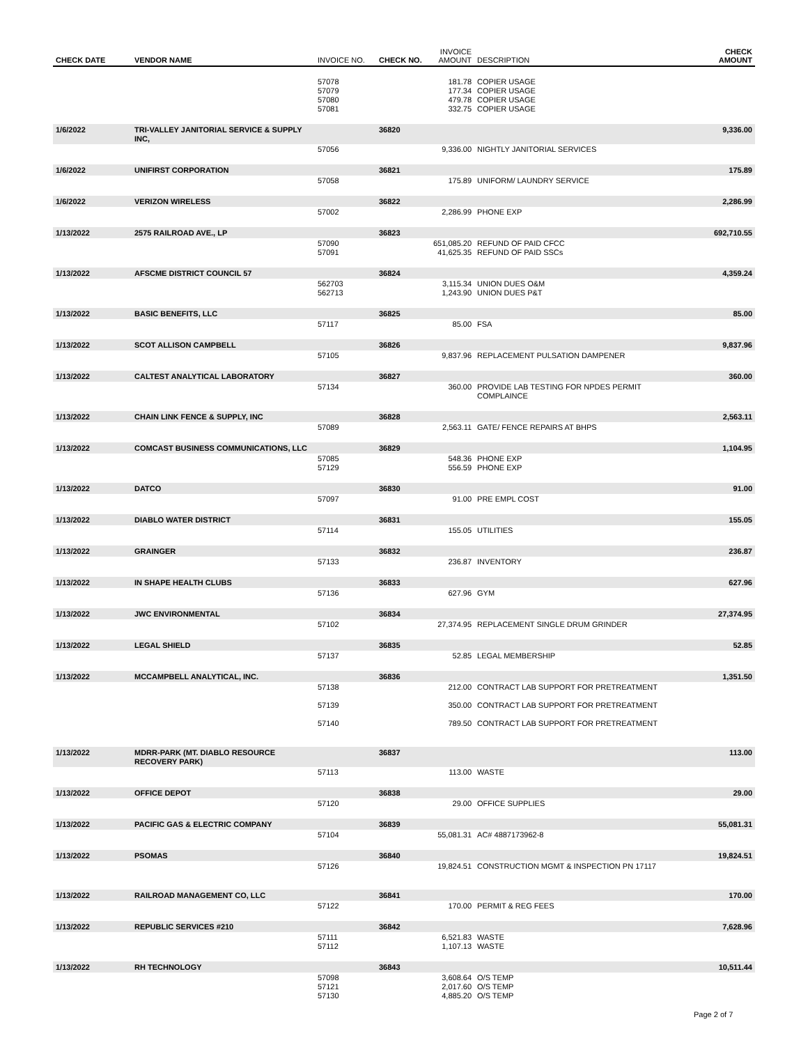| CHECK DATE | VENDOR NAME | INVOICE NO. | CHECK NO. | INVOICE AMOUNT | DESCRIPTION | CHECK AMOUNT |
| --- | --- | --- | --- | --- | --- | --- |
| | | 57078 57079 57080 57081 | | 181.78 177.34 479.78 332.75 | COPIER USAGE COPIER USAGE COPIER USAGE COPIER USAGE | |
| 1/6/2022 | TRI-VALLEY JANITORIAL SERVICE & SUPPLY INC, | | 36820 | | | 9,336.00 |
| | | 57056 | | 9,336.00 | NIGHTLY JANITORIAL SERVICES | |
| 1/6/2022 | UNIFIRST CORPORATION | | 36821 | | | 175.89 |
| | | 57058 | | 175.89 | UNIFORM/ LAUNDRY SERVICE | |
| 1/6/2022 | VERIZON WIRELESS | | 36822 | | | 2,286.99 |
| | | 57002 | | 2,286.99 | PHONE EXP | |
| 1/13/2022 | 2575 RAILROAD AVE., LP | | 36823 | | | 692,710.55 |
| | | 57090 57091 | | 651,085.20 41,625.35 | REFUND OF PAID CFCC REFUND OF PAID SSCs | |
| 1/13/2022 | AFSCME DISTRICT COUNCIL 57 | | 36824 | | | 4,359.24 |
| | | 562703 562713 | | 3,115.34 1,243.90 | UNION DUES O&M UNION DUES P&T | |
| 1/13/2022 | BASIC BENEFITS, LLC | | 36825 | | | 85.00 |
| | | 57117 | | 85.00 | FSA | |
| 1/13/2022 | SCOT ALLISON CAMPBELL | | 36826 | | | 9,837.96 |
| | | 57105 | | 9,837.96 | REPLACEMENT PULSATION DAMPENER | |
| 1/13/2022 | CALTEST ANALYTICAL LABORATORY | | 36827 | | | 360.00 |
| | | 57134 | | 360.00 | PROVIDE LAB TESTING FOR NPDES PERMIT COMPLAINCE | |
| 1/13/2022 | CHAIN LINK FENCE & SUPPLY, INC | | 36828 | | | 2,563.11 |
| | | 57089 | | 2,563.11 | GATE/ FENCE REPAIRS AT BHPS | |
| 1/13/2022 | COMCAST BUSINESS COMMUNICATIONS, LLC | | 36829 | | | 1,104.95 |
| | | 57085 57129 | | 548.36 556.59 | PHONE EXP PHONE EXP | |
| 1/13/2022 | DATCO | | 36830 | | | 91.00 |
| | | 57097 | | 91.00 | PRE EMPL COST | |
| 1/13/2022 | DIABLO WATER DISTRICT | | 36831 | | | 155.05 |
| | | 57114 | | 155.05 | UTILITIES | |
| 1/13/2022 | GRAINGER | | 36832 | | | 236.87 |
| | | 57133 | | 236.87 | INVENTORY | |
| 1/13/2022 | IN SHAPE HEALTH CLUBS | | 36833 | | | 627.96 |
| | | 57136 | | 627.96 | GYM | |
| 1/13/2022 | JWC ENVIRONMENTAL | | 36834 | | | 27,374.95 |
| | | 57102 | | 27,374.95 | REPLACEMENT SINGLE DRUM GRINDER | |
| 1/13/2022 | LEGAL SHIELD | | 36835 | | | 52.85 |
| | | 57137 | | 52.85 | LEGAL MEMBERSHIP | |
| 1/13/2022 | MCCAMPBELL ANALYTICAL, INC. | | 36836 | | | 1,351.50 |
| | | 57138 57139 57140 | | 212.00 350.00 789.50 | CONTRACT LAB SUPPORT FOR PRETREATMENT CONTRACT LAB SUPPORT FOR PRETREATMENT CONTRACT LAB SUPPORT FOR PRETREATMENT | |
| 1/13/2022 | MDRR-PARK (MT. DIABLO RESOURCE RECOVERY PARK) | | 36837 | | | 113.00 |
| | | 57113 | | 113.00 | WASTE | |
| 1/13/2022 | OFFICE DEPOT | | 36838 | | | 29.00 |
| | | 57120 | | 29.00 | OFFICE SUPPLIES | |
| 1/13/2022 | PACIFIC GAS & ELECTRIC COMPANY | | 36839 | | | 55,081.31 |
| | | 57104 | | 55,081.31 | AC# 4887173962-8 | |
| 1/13/2022 | PSOMAS | | 36840 | | | 19,824.51 |
| | | 57126 | | 19,824.51 | CONSTRUCTION MGMT & INSPECTION PN 17117 | |
| 1/13/2022 | RAILROAD MANAGEMENT CO, LLC | | 36841 | | | 170.00 |
| | | 57122 | | 170.00 | PERMIT & REG FEES | |
| 1/13/2022 | REPUBLIC SERVICES #210 | | 36842 | | | 7,628.96 |
| | | 57111 57112 | | 6,521.83 1,107.13 | WASTE WASTE | |
| 1/13/2022 | RH TECHNOLOGY | | 36843 | | | 10,511.44 |
| | | 57098 57121 57130 | | 3,608.64 2,017.60 4,885.20 | O/S TEMP O/S TEMP O/S TEMP | |
Page 2 of 7